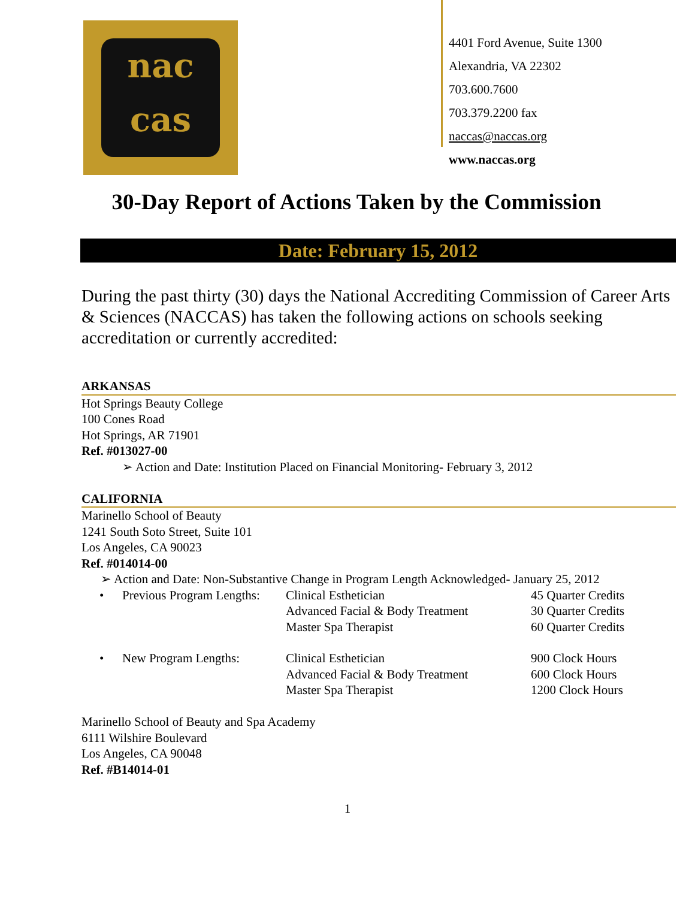nac
cas
4401 Ford Avenue, Suite 1300
Alexandria, VA 22302
703.600.7600
703.379.2200 fax
naccas@naccas.org
www.naccas.org
30-Day Report of Actions Taken by the Commission
Date: February 15, 2012
During the past thirty (30) days the National Accrediting Commission of Career Arts & Sciences (NACCAS) has taken the following actions on schools seeking accreditation or currently accredited:
ARKANSAS
Hot Springs Beauty College
100 Cones Road
Hot Springs, AR 71901
Ref. #013027-00
➢ Action and Date: Institution Placed on Financial Monitoring- February 3, 2012
CALIFORNIA
Marinello School of Beauty
1241 South Soto Street, Suite 101
Los Angeles, CA 90023
Ref. #014014-00
➢ Action and Date: Non-Substantive Change in Program Length Acknowledged- January 25, 2012
| • | Previous Program Lengths: | Clinical Esthetician | 45 Quarter Credits |
| | | Advanced Facial & Body Treatment | 30 Quarter Credits |
| | | Master Spa Therapist | 60 Quarter Credits |
| • | New Program Lengths: | Clinical Esthetician | 900 Clock Hours |
| | | Advanced Facial & Body Treatment | 600 Clock Hours |
| | | Master Spa Therapist | 1200 Clock Hours |
Marinello School of Beauty and Spa Academy
6111 Wilshire Boulevard
Los Angeles, CA 90048
Ref. #B14014-01
1